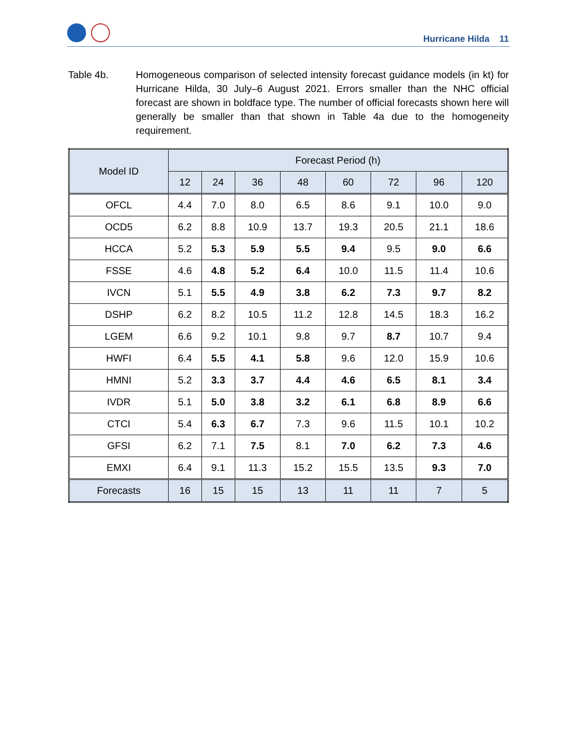Hurricane Hilda 11
Table 4b. Homogeneous comparison of selected intensity forecast guidance models (in kt) for Hurricane Hilda, 30 July–6 August 2021. Errors smaller than the NHC official forecast are shown in boldface type. The number of official forecasts shown here will generally be smaller than that shown in Table 4a due to the homogeneity requirement.
| Model ID | Forecast Period (h) | | | | | | | |
| --- | --- | --- | --- | --- | --- | --- | --- | --- |
| | 12 | 24 | 36 | 48 | 60 | 72 | 96 | 120 |
| OFCL | 4.4 | 7.0 | 8.0 | 6.5 | 8.6 | 9.1 | 10.0 | 9.0 |
| OCD5 | 6.2 | 8.8 | 10.9 | 13.7 | 19.3 | 20.5 | 21.1 | 18.6 |
| HCCA | 5.2 | 5.3 | 5.9 | 5.5 | 9.4 | 9.5 | 9.0 | 6.6 |
| FSSE | 4.6 | 4.8 | 5.2 | 6.4 | 10.0 | 11.5 | 11.4 | 10.6 |
| IVCN | 5.1 | 5.5 | 4.9 | 3.8 | 6.2 | 7.3 | 9.7 | 8.2 |
| DSHP | 6.2 | 8.2 | 10.5 | 11.2 | 12.8 | 14.5 | 18.3 | 16.2 |
| LGEM | 6.6 | 9.2 | 10.1 | 9.8 | 9.7 | 8.7 | 10.7 | 9.4 |
| HWFI | 6.4 | 5.5 | 4.1 | 5.8 | 9.6 | 12.0 | 15.9 | 10.6 |
| HMNI | 5.2 | 3.3 | 3.7 | 4.4 | 4.6 | 6.5 | 8.1 | 3.4 |
| IVDR | 5.1 | 5.0 | 3.8 | 3.2 | 6.1 | 6.8 | 8.9 | 6.6 |
| CTCI | 5.4 | 6.3 | 6.7 | 7.3 | 9.6 | 11.5 | 10.1 | 10.2 |
| GFSI | 6.2 | 7.1 | 7.5 | 8.1 | 7.0 | 6.2 | 7.3 | 4.6 |
| EMXI | 6.4 | 9.1 | 11.3 | 15.2 | 15.5 | 13.5 | 9.3 | 7.0 |
| Forecasts | 16 | 15 | 15 | 13 | 11 | 11 | 7 | 5 |